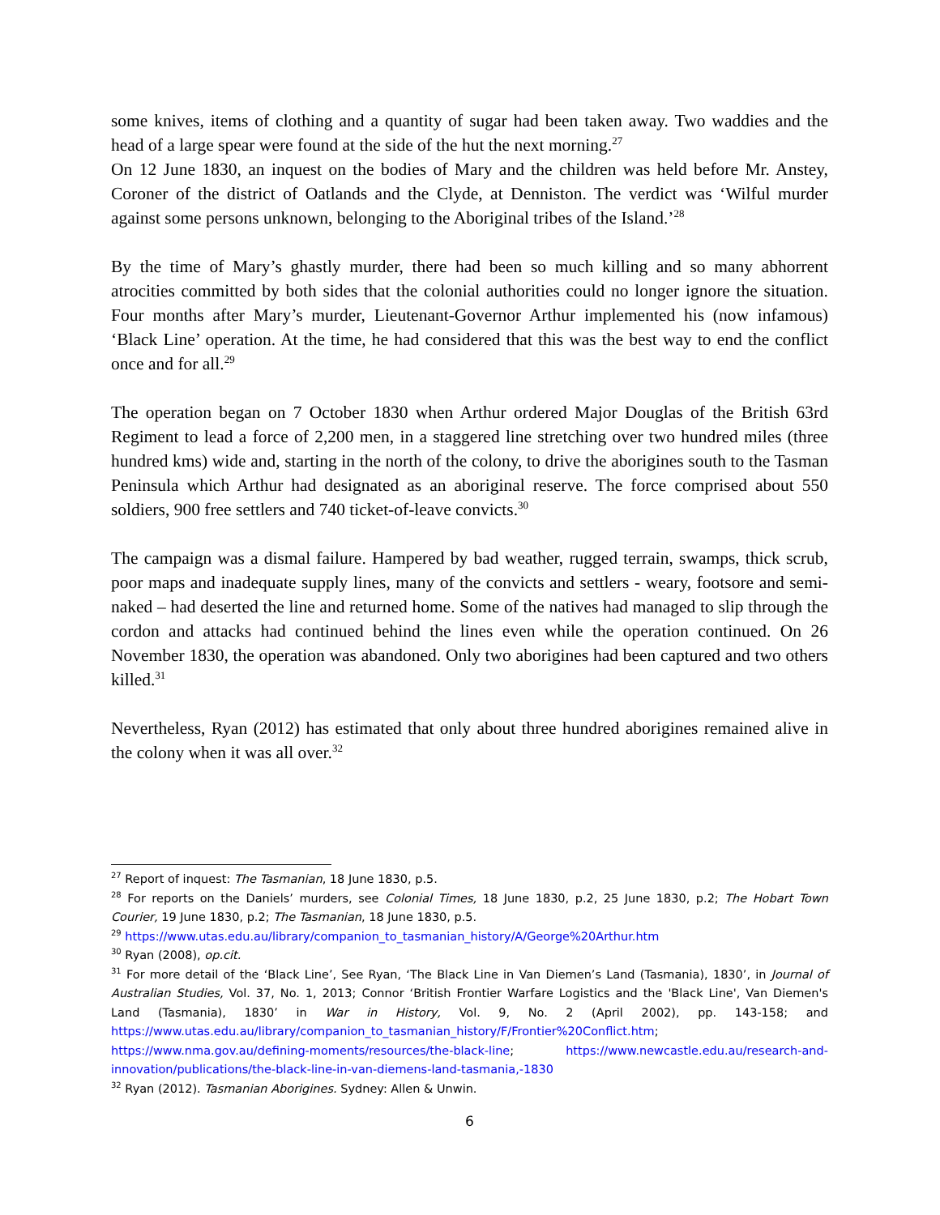some knives, items of clothing and a quantity of sugar had been taken away. Two waddies and the head of a large spear were found at the side of the hut the next morning.<sup>27</sup>
On 12 June 1830, an inquest on the bodies of Mary and the children was held before Mr. Anstey, Coroner of the district of Oatlands and the Clyde, at Denniston. The verdict was ‘Wilful murder against some persons unknown, belonging to the Aboriginal tribes of the Island.’<sup>28</sup>
By the time of Mary’s ghastly murder, there had been so much killing and so many abhorrent atrocities committed by both sides that the colonial authorities could no longer ignore the situation. Four months after Mary’s murder, Lieutenant-Governor Arthur implemented his (now infamous) ‘Black Line’ operation. At the time, he had considered that this was the best way to end the conflict once and for all.<sup>29</sup>
The operation began on 7 October 1830 when Arthur ordered Major Douglas of the British 63rd Regiment to lead a force of 2,200 men, in a staggered line stretching over two hundred miles (three hundred kms) wide and, starting in the north of the colony, to drive the aborigines south to the Tasman Peninsula which Arthur had designated as an aboriginal reserve. The force comprised about 550 soldiers, 900 free settlers and 740 ticket-of-leave convicts.<sup>30</sup>
The campaign was a dismal failure. Hampered by bad weather, rugged terrain, swamps, thick scrub, poor maps and inadequate supply lines, many of the convicts and settlers - weary, footsore and semi-naked – had deserted the line and returned home. Some of the natives had managed to slip through the cordon and attacks had continued behind the lines even while the operation continued. On 26 November 1830, the operation was abandoned. Only two aborigines had been captured and two others killed.<sup>31</sup>
Nevertheless, Ryan (2012) has estimated that only about three hundred aborigines remained alive in the colony when it was all over.<sup>32</sup>
<sup>27</sup> Report of inquest: The Tasmanian, 18 June 1830, p.5.
<sup>28</sup> For reports on the Daniels’ murders, see Colonial Times, 18 June 1830, p.2, 25 June 1830, p.2; The Hobart Town Courier, 19 June 1830, p.2; The Tasmanian, 18 June 1830, p.5.
<sup>29</sup> https://www.utas.edu.au/library/companion_to_tasmanian_history/A/George%20Arthur.htm
<sup>30</sup> Ryan (2008), op.cit.
<sup>31</sup> For more detail of the ‘Black Line’, See Ryan, ‘The Black Line in Van Diemen’s Land (Tasmania), 1830’, in Journal of Australian Studies, Vol. 37, No. 1, 2013; Connor ‘British Frontier Warfare Logistics and the 'Black Line', Van Diemen's Land (Tasmania), 1830’ in War in History, Vol. 9, No. 2 (April 2002), pp. 143-158; and https://www.utas.edu.au/library/companion_to_tasmanian_history/F/Frontier%20Conflict.htm; https://www.nma.gov.au/defining-moments/resources/the-black-line; https://www.newcastle.edu.au/research-and-innovation/publications/the-black-line-in-van-diemens-land-tasmania,-1830
<sup>32</sup> Ryan (2012). Tasmanian Aborigines. Sydney: Allen & Unwin.
6